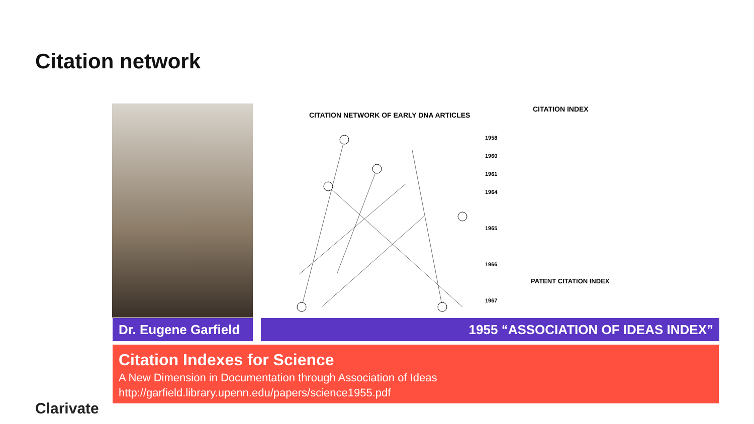Citation network
CITATION NETWORK OF EARLY DNA ARTICLES
1958
1960
1961
1964
1965
1966
1967
CITATION INDEX
PATENT CITATION INDEX
Dr. Eugene Garfield
1955 “ASSOCIATION OF IDEAS INDEX”
Citation Indexes for Science
A New Dimension in Documentation through Association of Ideas
http://garfield.library.upenn.edu/papers/science1955.pdf
Clarivate